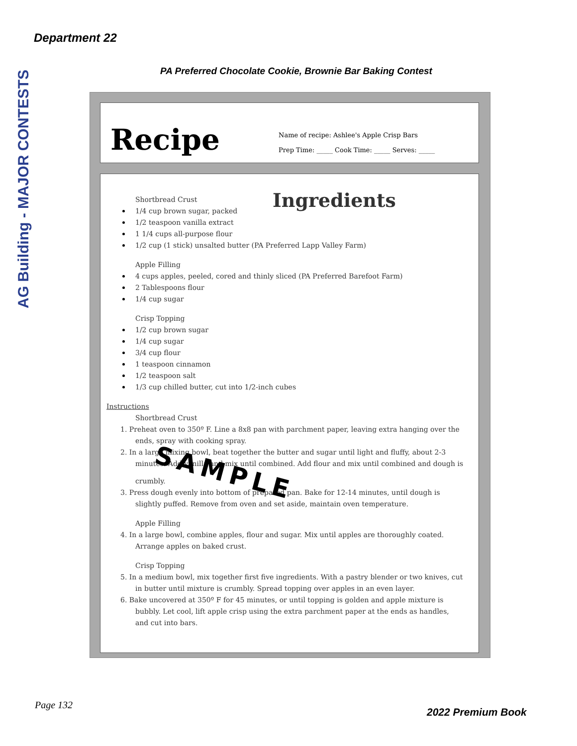Department 22
AG Building - MAJOR CONTESTS
PA Preferred Chocolate Cookie, Brownie Bar Baking Contest
Recipe
Name of recipe: Ashlee's Apple Crisp Bars
Prep Time: _____ Cook Time: _____ Serves: _____
Ingredients
Shortbread Crust
1/4 cup brown sugar, packed
1/2 teaspoon vanilla extract
1 1/4 cups all-purpose flour
1/2 cup (1 stick) unsalted butter (PA Preferred Lapp Valley Farm)
Apple Filling
4 cups apples, peeled, cored and thinly sliced (PA Preferred Barefoot Farm)
2 Tablespoons flour
1/4 cup sugar
Crisp Topping
1/2 cup brown sugar
1/4 cup sugar
3/4 cup flour
1 teaspoon cinnamon
1/2 teaspoon salt
1/3 cup chilled butter, cut into 1/2-inch cubes
Instructions
Shortbread Crust
1. Preheat oven to 350º F. Line a 8x8 pan with parchment paper, leaving extra hanging over the ends, spray with cooking spray.
2. In a large mixing bowl, beat together the butter and sugar until light and fluffy, about 2-3 minutes. Add vanilla and mix until combined. Add flour and mix until combined and dough is crumbly. SAMPLE
3. Press dough evenly into bottom of prepared pan. Bake for 12-14 minutes, until dough is slightly puffed. Remove from oven and set aside, maintain oven temperature.
Apple Filling
4. In a large bowl, combine apples, flour and sugar. Mix until apples are thoroughly coated. Arrange apples on baked crust.
Crisp Topping
5. In a medium bowl, mix together first five ingredients. With a pastry blender or two knives, cut in butter until mixture is crumbly. Spread topping over apples in an even layer.
6. Bake uncovered at 350º F for 45 minutes, or until topping is golden and apple mixture is bubbly. Let cool, lift apple crisp using the extra parchment paper at the ends as handles, and cut into bars.
Page 132
2022 Premium Book